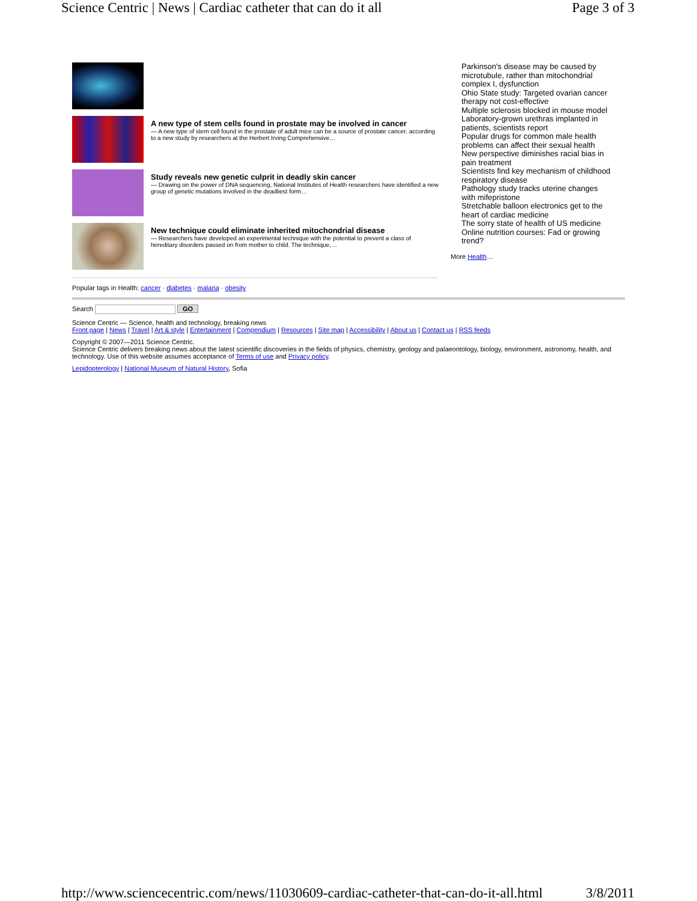Science Centric | News | Cardiac catheter that can do it all Page 3 of 3
A new type of stem cells found in prostate may be involved in cancer
— A new type of stem cell found in the prostate of adult mice can be a source of prostate cancer, according to a new study by researchers at the Herbert Irving Comprehensive…
Study reveals new genetic culprit in deadly skin cancer
— Drawing on the power of DNA sequencing, National Institutes of Health researchers have identified a new group of genetic mutations involved in the deadliest form…
New technique could eliminate inherited mitochondrial disease
— Researchers have developed an experimental technique with the potential to prevent a class of hereditary disorders passed on from mother to child. The technique,…
Parkinson's disease may be caused by microtubule, rather than mitochondrial complex I, dysfunction
Ohio State study: Targeted ovarian cancer therapy not cost-effective
Multiple sclerosis blocked in mouse model
Laboratory-grown urethras implanted in patients, scientists report
Popular drugs for common male health problems can affect their sexual health
New perspective diminishes racial bias in pain treatment
Scientists find key mechanism of childhood respiratory disease
Pathology study tracks uterine changes with mifepristone
Stretchable balloon electronics get to the heart of cardiac medicine
The sorry state of health of US medicine
Online nutrition courses: Fad or growing trend?
More Health…
Popular tags in Health: cancer · diabetes · malaria · obesity
Search GO
Science Centric — Science, health and technology, breaking news
Front page | News | Travel | Art & style | Entertainment | Compendium | Resources | Site map | Accessibility | About us | Contact us | RSS feeds
Copyright © 2007—2011 Science Centric.
Science Centric delivers breaking news about the latest scientific discoveries in the fields of physics, chemistry, geology and palaeontology, biology, environment, astronomy, health, and technology. Use of this website assumes acceptance of Terms of use and Privacy policy.
Lepidopterology | National Museum of Natural History, Sofia
http://www.sciencecentric.com/news/11030609-cardiac-catheter-that-can-do-it-all.html 3/8/2011